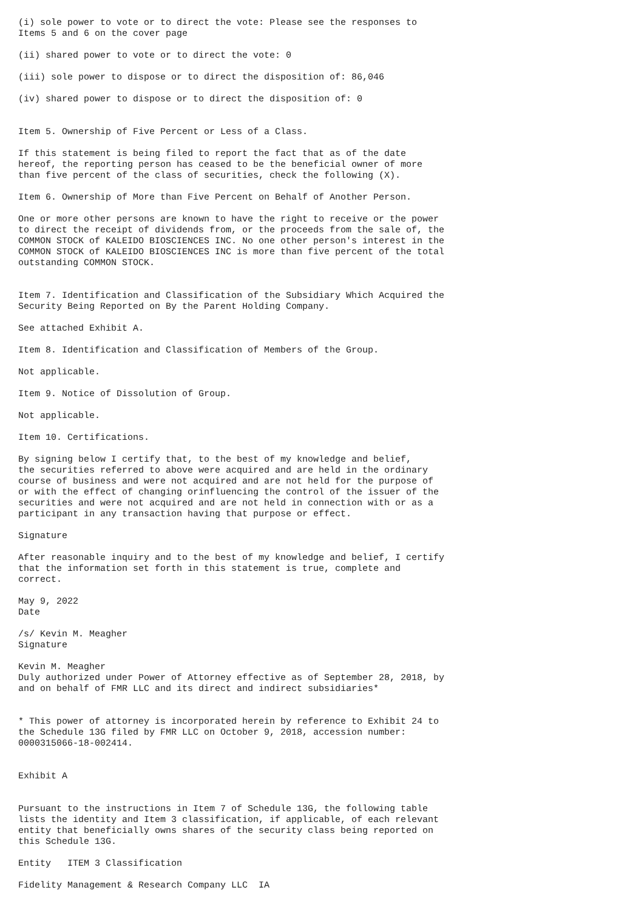(i) sole power to vote or to direct the vote: Please see the responses to
Items 5 and 6 on the cover page

(ii) shared power to vote or to direct the vote: 0

(iii) sole power to dispose or to direct the disposition of: 86,046

(iv) shared power to dispose or to direct the disposition of: 0


Item 5. Ownership of Five Percent or Less of a Class.

If this statement is being filed to report the fact that as of the date
hereof, the reporting person has ceased to be the beneficial owner of more
than five percent of the class of securities, check the following (X).

Item 6. Ownership of More than Five Percent on Behalf of Another Person.

One or more other persons are known to have the right to receive or the power
to direct the receipt of dividends from, or the proceeds from the sale of, the
COMMON STOCK of KALEIDO BIOSCIENCES INC. No one other person's interest in the
COMMON STOCK of KALEIDO BIOSCIENCES INC is more than five percent of the total
outstanding COMMON STOCK.


Item 7. Identification and Classification of the Subsidiary Which Acquired the
Security Being Reported on By the Parent Holding Company.

See attached Exhibit A.

Item 8. Identification and Classification of Members of the Group.

Not applicable.

Item 9. Notice of Dissolution of Group.

Not applicable.

Item 10. Certifications.

By signing below I certify that, to the best of my knowledge and belief,
the securities referred to above were acquired and are held in the ordinary
course of business and were not acquired and are not held for the purpose of
or with the effect of changing orinfluencing the control of the issuer of the
securities and were not acquired and are not held in connection with or as a
participant in any transaction having that purpose or effect.

Signature

After reasonable inquiry and to the best of my knowledge and belief, I certify
that the information set forth in this statement is true, complete and
correct.

May 9, 2022
Date

/s/ Kevin M. Meagher
Signature

Kevin M. Meagher
Duly authorized under Power of Attorney effective as of September 28, 2018, by
and on behalf of FMR LLC and its direct and indirect subsidiaries*


* This power of attorney is incorporated herein by reference to Exhibit 24 to
the Schedule 13G filed by FMR LLC on October 9, 2018, accession number:
0000315066-18-002414.


Exhibit A


Pursuant to the instructions in Item 7 of Schedule 13G, the following table
lists the identity and Item 3 classification, if applicable, of each relevant
entity that beneficially owns shares of the security class being reported on
this Schedule 13G.

Entity   ITEM 3 Classification

Fidelity Management & Research Company LLC  IA